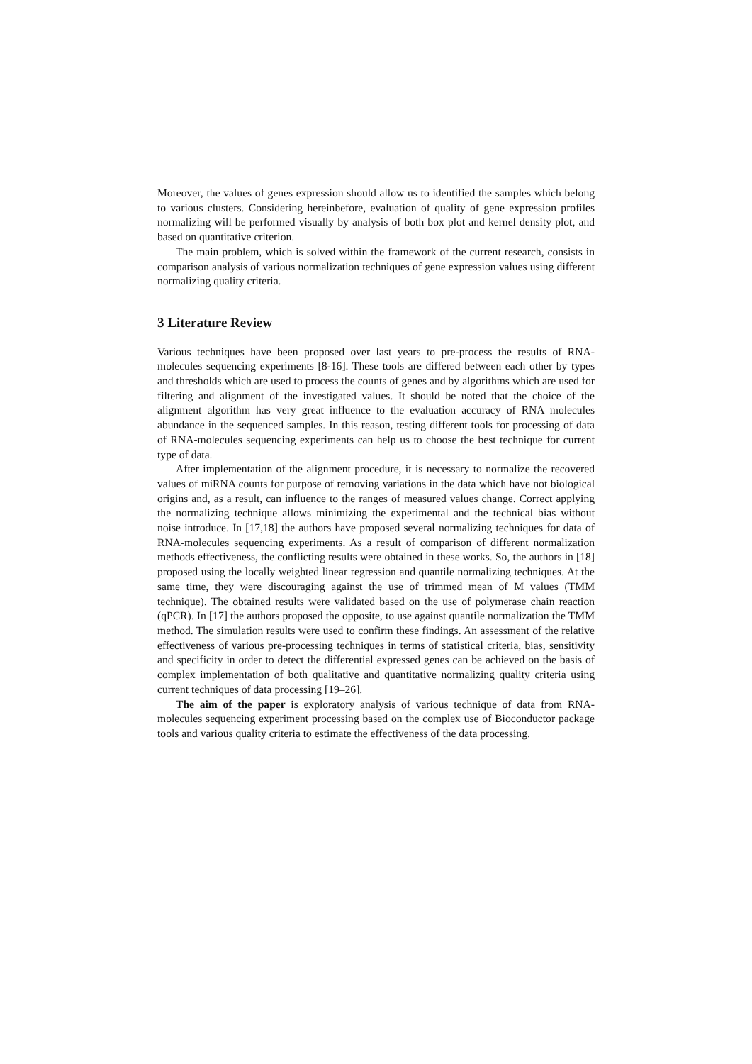Moreover, the values of genes expression should allow us to identified the samples which belong to various clusters. Considering hereinbefore, evaluation of quality of gene expression profiles normalizing will be performed visually by analysis of both box plot and kernel density plot, and based on quantitative criterion.
The main problem, which is solved within the framework of the current research, consists in comparison analysis of various normalization techniques of gene expression values using different normalizing quality criteria.
3 Literature Review
Various techniques have been proposed over last years to pre-process the results of RNA-molecules sequencing experiments [8-16]. These tools are differed between each other by types and thresholds which are used to process the counts of genes and by algorithms which are used for filtering and alignment of the investigated values. It should be noted that the choice of the alignment algorithm has very great influence to the evaluation accuracy of RNA molecules abundance in the sequenced samples. In this reason, testing different tools for processing of data of RNA-molecules sequencing experiments can help us to choose the best technique for current type of data.
After implementation of the alignment procedure, it is necessary to normalize the recovered values of miRNA counts for purpose of removing variations in the data which have not biological origins and, as a result, can influence to the ranges of measured values change. Correct applying the normalizing technique allows minimizing the experimental and the technical bias without noise introduce. In [17,18] the authors have proposed several normalizing techniques for data of RNA-molecules sequencing experiments. As a result of comparison of different normalization methods effectiveness, the conflicting results were obtained in these works. So, the authors in [18] proposed using the locally weighted linear regression and quantile normalizing techniques. At the same time, they were discouraging against the use of trimmed mean of M values (TMM technique). The obtained results were validated based on the use of polymerase chain reaction (qPCR). In [17] the authors proposed the opposite, to use against quantile normalization the TMM method. The simulation results were used to confirm these findings. An assessment of the relative effectiveness of various pre-processing techniques in terms of statistical criteria, bias, sensitivity and specificity in order to detect the differential expressed genes can be achieved on the basis of complex implementation of both qualitative and quantitative normalizing quality criteria using current techniques of data processing [19–26].
The aim of the paper is exploratory analysis of various technique of data from RNA-molecules sequencing experiment processing based on the complex use of Bioconductor package tools and various quality criteria to estimate the effectiveness of the data processing.